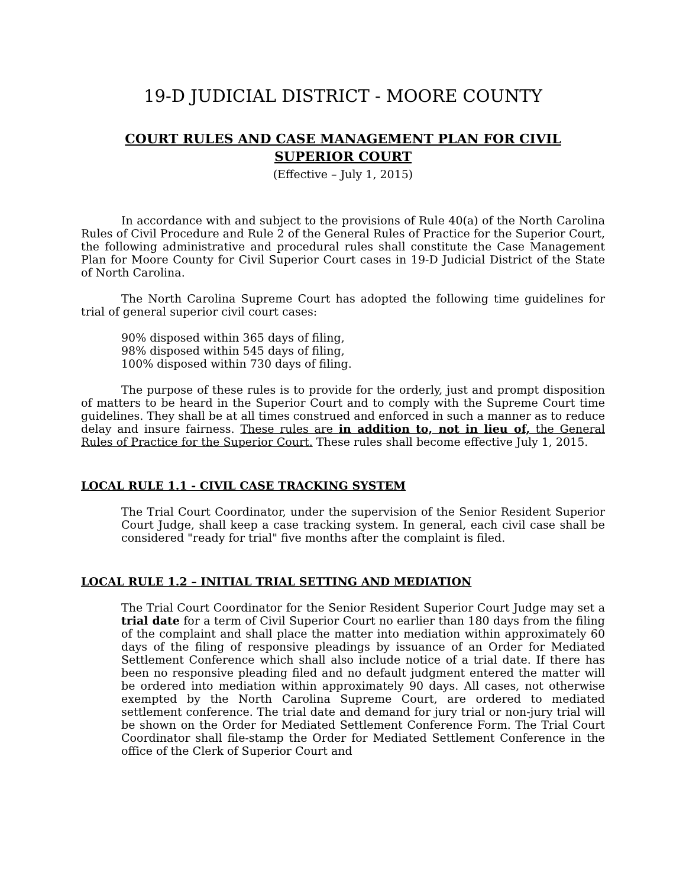19-D JUDICIAL DISTRICT - MOORE COUNTY
COURT RULES AND CASE MANAGEMENT PLAN FOR CIVIL
SUPERIOR COURT
(Effective – July 1, 2015)
In accordance with and subject to the provisions of Rule 40(a) of the North Carolina Rules of Civil Procedure and Rule 2 of the General Rules of Practice for the Superior Court, the following administrative and procedural rules shall constitute the Case Management Plan for Moore County for Civil Superior Court cases in 19-D Judicial District of the State of North Carolina.
The North Carolina Supreme Court has adopted the following time guidelines for trial of general superior civil court cases:
90% disposed within 365 days of filing,
98% disposed within 545 days of filing,
100% disposed within 730 days of filing.
The purpose of these rules is to provide for the orderly, just and prompt disposition of matters to be heard in the Superior Court and to comply with the Supreme Court time guidelines. They shall be at all times construed and enforced in such a manner as to reduce delay and insure fairness. These rules are in addition to, not in lieu of, the General Rules of Practice for the Superior Court. These rules shall become effective July 1, 2015.
LOCAL RULE 1.1 - CIVIL CASE TRACKING SYSTEM
The Trial Court Coordinator, under the supervision of the Senior Resident Superior Court Judge, shall keep a case tracking system. In general, each civil case shall be considered "ready for trial" five months after the complaint is filed.
LOCAL RULE 1.2 – INITIAL TRIAL SETTING AND MEDIATION
The Trial Court Coordinator for the Senior Resident Superior Court Judge may set a trial date for a term of Civil Superior Court no earlier than 180 days from the filing of the complaint and shall place the matter into mediation within approximately 60 days of the filing of responsive pleadings by issuance of an Order for Mediated Settlement Conference which shall also include notice of a trial date. If there has been no responsive pleading filed and no default judgment entered the matter will be ordered into mediation within approximately 90 days. All cases, not otherwise exempted by the North Carolina Supreme Court, are ordered to mediated settlement conference. The trial date and demand for jury trial or non-jury trial will be shown on the Order for Mediated Settlement Conference Form. The Trial Court Coordinator shall file-stamp the Order for Mediated Settlement Conference in the office of the Clerk of Superior Court and